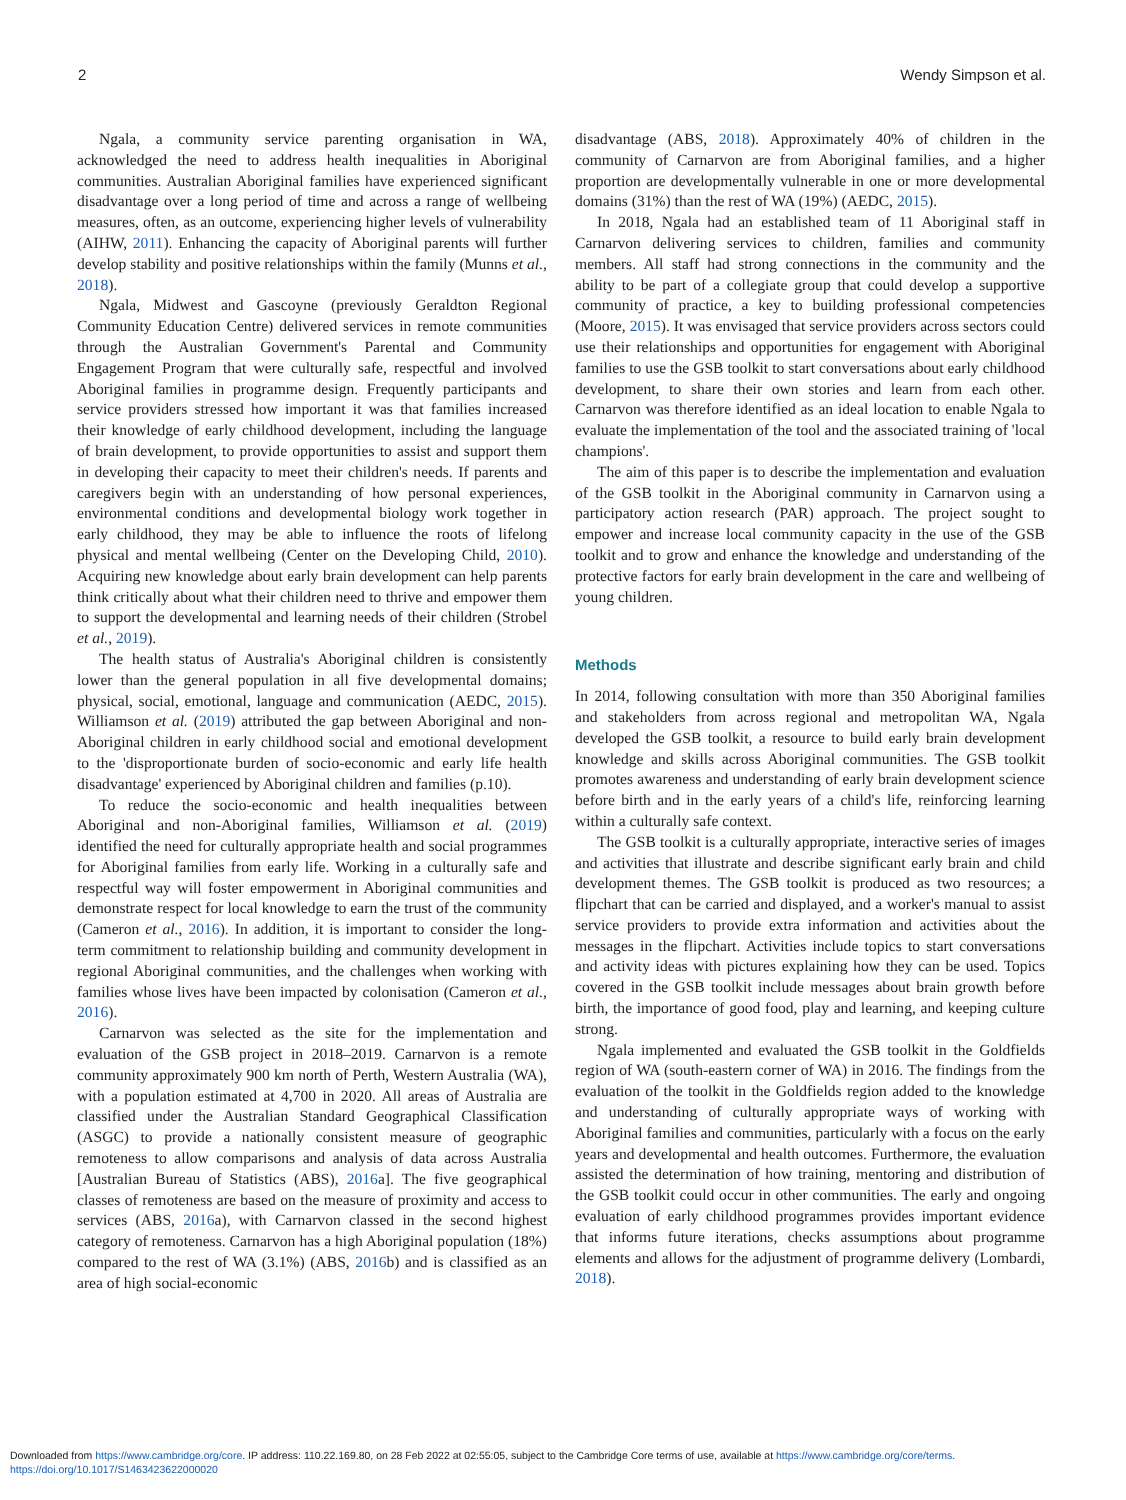2 Wendy Simpson et al.
Ngala, a community service parenting organisation in WA, acknowledged the need to address health inequalities in Aboriginal communities. Australian Aboriginal families have experienced significant disadvantage over a long period of time and across a range of wellbeing measures, often, as an outcome, experiencing higher levels of vulnerability (AIHW, 2011). Enhancing the capacity of Aboriginal parents will further develop stability and positive relationships within the family (Munns et al., 2018).
Ngala, Midwest and Gascoyne (previously Geraldton Regional Community Education Centre) delivered services in remote communities through the Australian Government's Parental and Community Engagement Program that were culturally safe, respectful and involved Aboriginal families in programme design. Frequently participants and service providers stressed how important it was that families increased their knowledge of early childhood development, including the language of brain development, to provide opportunities to assist and support them in developing their capacity to meet their children's needs. If parents and caregivers begin with an understanding of how personal experiences, environmental conditions and developmental biology work together in early childhood, they may be able to influence the roots of lifelong physical and mental wellbeing (Center on the Developing Child, 2010). Acquiring new knowledge about early brain development can help parents think critically about what their children need to thrive and empower them to support the developmental and learning needs of their children (Strobel et al., 2019).
The health status of Australia's Aboriginal children is consistently lower than the general population in all five developmental domains; physical, social, emotional, language and communication (AEDC, 2015). Williamson et al. (2019) attributed the gap between Aboriginal and non-Aboriginal children in early childhood social and emotional development to the 'disproportionate burden of socio-economic and early life health disadvantage' experienced by Aboriginal children and families (p.10).
To reduce the socio-economic and health inequalities between Aboriginal and non-Aboriginal families, Williamson et al. (2019) identified the need for culturally appropriate health and social programmes for Aboriginal families from early life. Working in a culturally safe and respectful way will foster empowerment in Aboriginal communities and demonstrate respect for local knowledge to earn the trust of the community (Cameron et al., 2016). In addition, it is important to consider the long-term commitment to relationship building and community development in regional Aboriginal communities, and the challenges when working with families whose lives have been impacted by colonisation (Cameron et al., 2016).
Carnarvon was selected as the site for the implementation and evaluation of the GSB project in 2018–2019. Carnarvon is a remote community approximately 900 km north of Perth, Western Australia (WA), with a population estimated at 4,700 in 2020. All areas of Australia are classified under the Australian Standard Geographical Classification (ASGC) to provide a nationally consistent measure of geographic remoteness to allow comparisons and analysis of data across Australia [Australian Bureau of Statistics (ABS), 2016a]. The five geographical classes of remoteness are based on the measure of proximity and access to services (ABS, 2016a), with Carnarvon classed in the second highest category of remoteness. Carnarvon has a high Aboriginal population (18%) compared to the rest of WA (3.1%) (ABS, 2016b) and is classified as an area of high social-economic
disadvantage (ABS, 2018). Approximately 40% of children in the community of Carnarvon are from Aboriginal families, and a higher proportion are developmentally vulnerable in one or more developmental domains (31%) than the rest of WA (19%) (AEDC, 2015).
In 2018, Ngala had an established team of 11 Aboriginal staff in Carnarvon delivering services to children, families and community members. All staff had strong connections in the community and the ability to be part of a collegiate group that could develop a supportive community of practice, a key to building professional competencies (Moore, 2015). It was envisaged that service providers across sectors could use their relationships and opportunities for engagement with Aboriginal families to use the GSB toolkit to start conversations about early childhood development, to share their own stories and learn from each other. Carnarvon was therefore identified as an ideal location to enable Ngala to evaluate the implementation of the tool and the associated training of 'local champions'.
The aim of this paper is to describe the implementation and evaluation of the GSB toolkit in the Aboriginal community in Carnarvon using a participatory action research (PAR) approach. The project sought to empower and increase local community capacity in the use of the GSB toolkit and to grow and enhance the knowledge and understanding of the protective factors for early brain development in the care and wellbeing of young children.
Methods
In 2014, following consultation with more than 350 Aboriginal families and stakeholders from across regional and metropolitan WA, Ngala developed the GSB toolkit, a resource to build early brain development knowledge and skills across Aboriginal communities. The GSB toolkit promotes awareness and understanding of early brain development science before birth and in the early years of a child's life, reinforcing learning within a culturally safe context.
The GSB toolkit is a culturally appropriate, interactive series of images and activities that illustrate and describe significant early brain and child development themes. The GSB toolkit is produced as two resources; a flipchart that can be carried and displayed, and a worker's manual to assist service providers to provide extra information and activities about the messages in the flipchart. Activities include topics to start conversations and activity ideas with pictures explaining how they can be used. Topics covered in the GSB toolkit include messages about brain growth before birth, the importance of good food, play and learning, and keeping culture strong.
Ngala implemented and evaluated the GSB toolkit in the Goldfields region of WA (south-eastern corner of WA) in 2016. The findings from the evaluation of the toolkit in the Goldfields region added to the knowledge and understanding of culturally appropriate ways of working with Aboriginal families and communities, particularly with a focus on the early years and developmental and health outcomes. Furthermore, the evaluation assisted the determination of how training, mentoring and distribution of the GSB toolkit could occur in other communities. The early and ongoing evaluation of early childhood programmes provides important evidence that informs future iterations, checks assumptions about programme elements and allows for the adjustment of programme delivery (Lombardi, 2018).
Downloaded from https://www.cambridge.org/core. IP address: 110.22.169.80, on 28 Feb 2022 at 02:55:05, subject to the Cambridge Core terms of use, available at https://www.cambridge.org/core/terms.
https://doi.org/10.1017/S1463423622000020